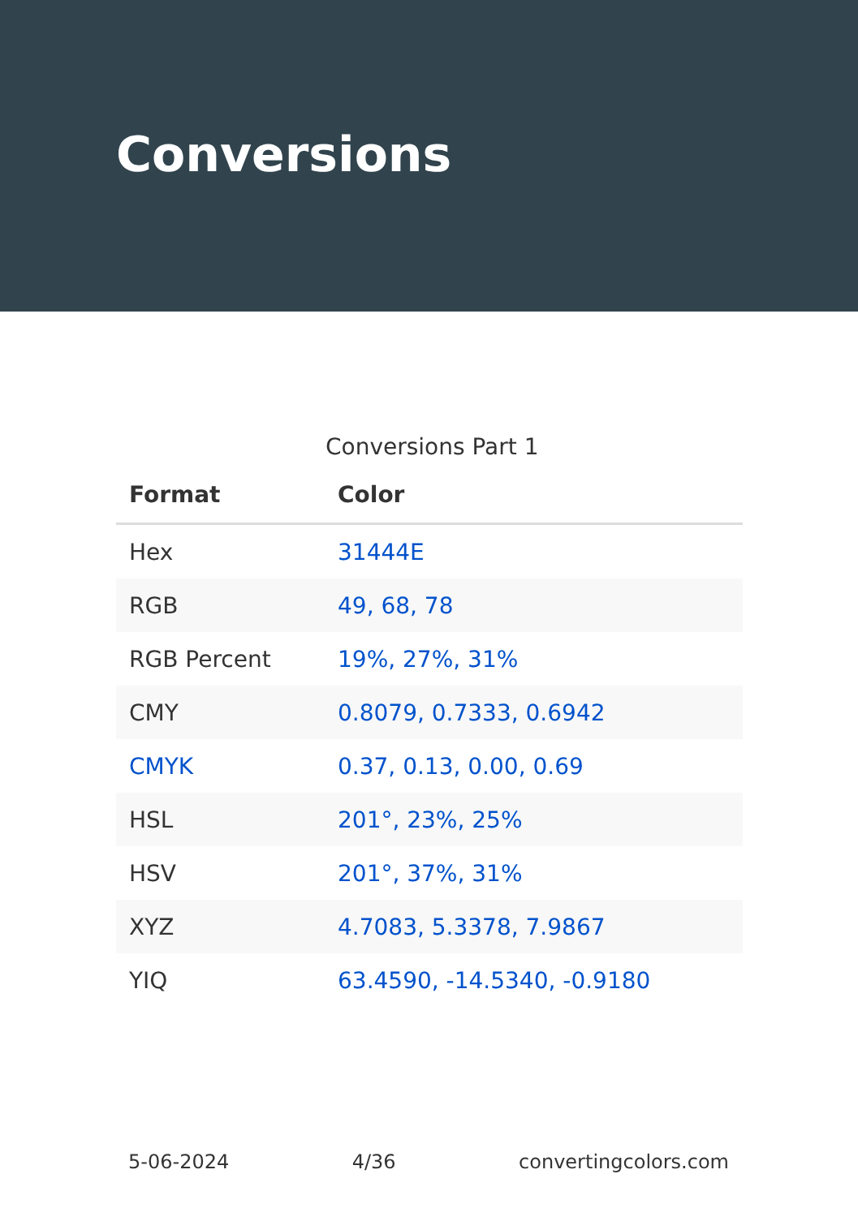Conversions
Conversions Part 1
| Format | Color |
| --- | --- |
| Hex | 31444E |
| RGB | 49, 68, 78 |
| RGB Percent | 19%, 27%, 31% |
| CMY | 0.8079, 0.7333, 0.6942 |
| CMYK | 0.37, 0.13, 0.00, 0.69 |
| HSL | 201°, 23%, 25% |
| HSV | 201°, 37%, 31% |
| XYZ | 4.7083, 5.3378, 7.9867 |
| YIQ | 63.4590, -14.5340, -0.9180 |
5-06-2024 4/36 convertingcolors.com